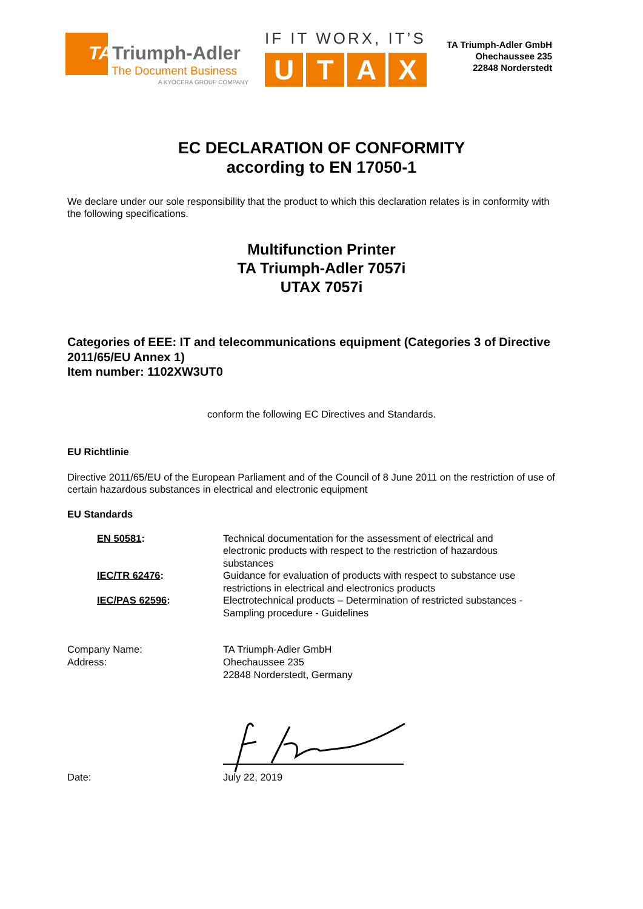TATriumph-Adler
The Document Business
A KYOCERA GROUP COMPANY
IF IT WORX, IT’S
UTAX
TA Triumph-Adler GmbH
Ohechaussee 235
22848 Norderstedt
EC DECLARATION OF CONFORMITY
according to EN 17050-1
We declare under our sole responsibility that the product to which this declaration relates is in conformity with the following specifications.
Multifunction Printer
TA Triumph-Adler 7057i
UTAX 7057i
Categories of EEE: IT and telecommunications equipment (Categories 3 of Directive 2011/65/EU Annex 1)
Item number: 1102XW3UT0
conform the following EC Directives and Standards.
EU Richtlinie
Directive 2011/65/EU of the European Parliament and of the Council of 8 June 2011 on the restriction of use of certain hazardous substances in electrical and electronic equipment
EU Standards
| EN 50581 : | Technical documentation for the assessment of electrical and electronic products with respect to the restriction of hazardous substances |
| IEC/TR 62476 : | Guidance for evaluation of products with respect to substance use restrictions in electrical and electronics products |
| IEC/PAS 62596 : | Electrotechnical products – Determination of restricted substances - Sampling procedure - Guidelines |
Company Name:
Address:
TA Triumph-Adler GmbH
Ohechaussee 235
22848 Norderstedt, Germany
Date: July 22, 2019